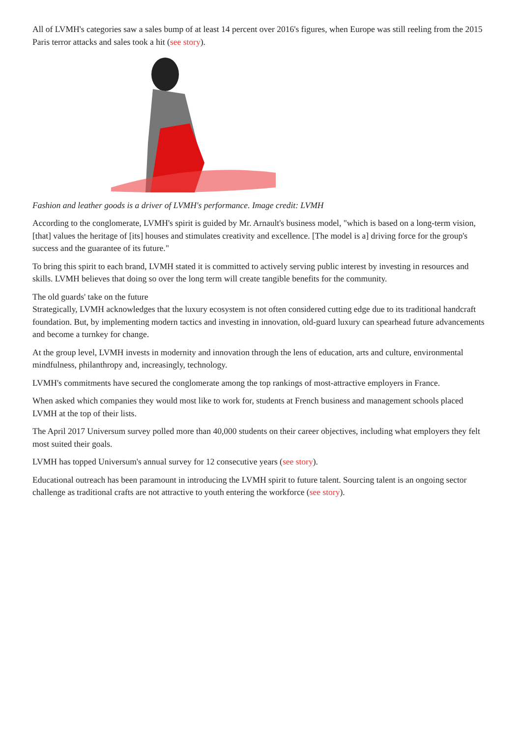All of LVMH's categories saw a sales bump of at least 14 percent over 2016's figures, when Europe was still reeling from the 2015 Paris terror attacks and sales took a hit (see story).
Fashion and leather goods is a driver of LVMH's performance. Image credit: LVMH
According to the conglomerate, LVMH's spirit is guided by Mr. Arnault's business model, "which is based on a long-term vision, [that] values the heritage of [its] houses and stimulates creativity and excellence. [The model is a] driving force for the group's success and the guarantee of its future."
To bring this spirit to each brand, LVMH stated it is committed to actively serving public interest by investing in resources and skills. LVMH believes that doing so over the long term will create tangible benefits for the community.
The old guards' take on the future
Strategically, LVMH acknowledges that the luxury ecosystem is not often considered cutting edge due to its traditional handcraft foundation. But, by implementing modern tactics and investing in innovation, old-guard luxury can spearhead future advancements and become a turnkey for change.
At the group level, LVMH invests in modernity and innovation through the lens of education, arts and culture, environmental mindfulness, philanthropy and, increasingly, technology.
LVMH's commitments have secured the conglomerate among the top rankings of most-attractive employers in France.
When asked which companies they would most like to work for, students at French business and management schools placed LVMH at the top of their lists.
The April 2017 Universum survey polled more than 40,000 students on their career objectives, including what employers they felt most suited their goals.
LVMH has topped Universum's annual survey for 12 consecutive years (see story).
Educational outreach has been paramount in introducing the LVMH spirit to future talent. Sourcing talent is an ongoing sector challenge as traditional crafts are not attractive to youth entering the workforce (see story).